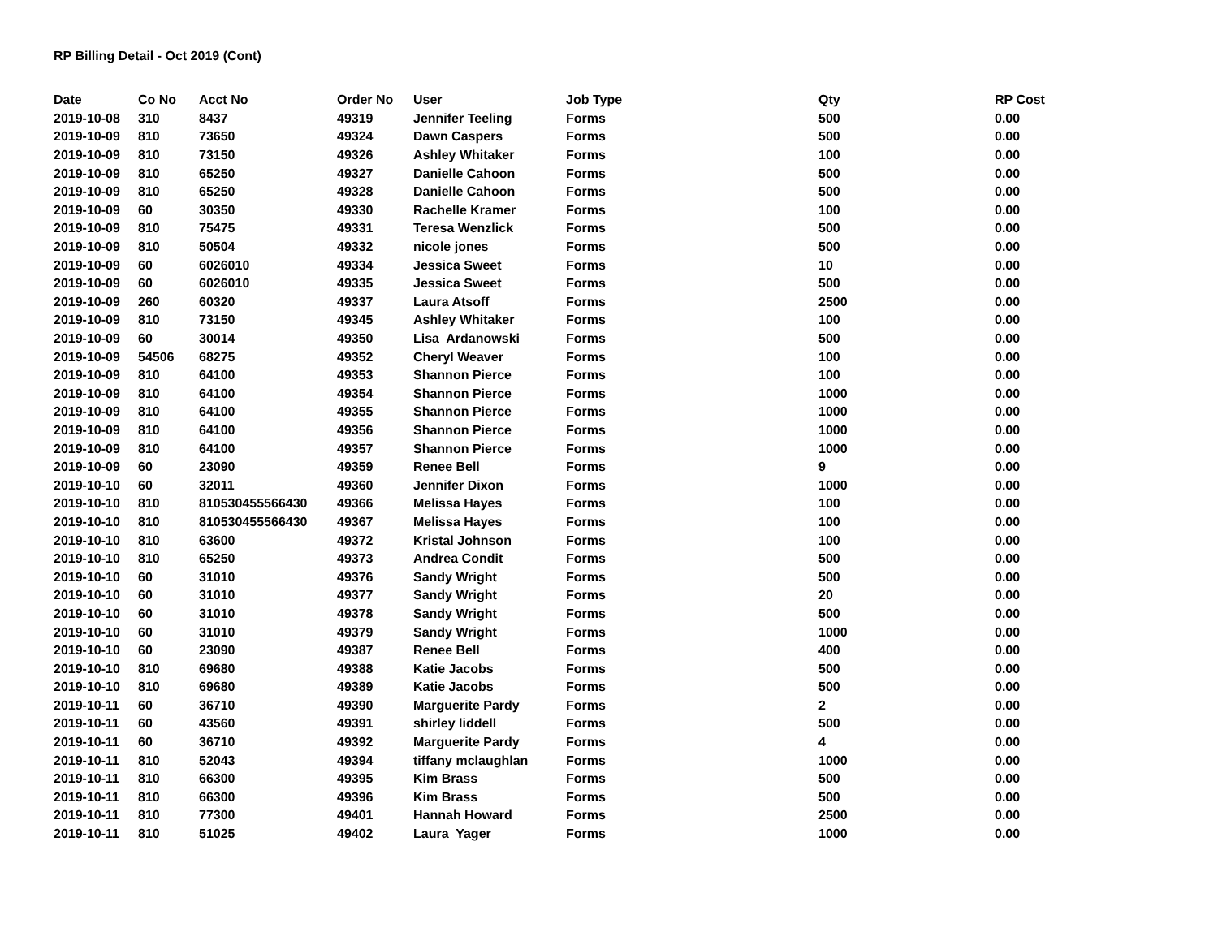RP Billing Detail - Oct 2019 (Cont)
| Date | Co No | Acct No | Order No | User | Job Type | Qty | RP Cost |
| --- | --- | --- | --- | --- | --- | --- | --- |
| 2019-10-08 | 310 | 8437 | 49319 | Jennifer Teeling | Forms | 500 | 0.00 |
| 2019-10-09 | 810 | 73650 | 49324 | Dawn Caspers | Forms | 500 | 0.00 |
| 2019-10-09 | 810 | 73150 | 49326 | Ashley Whitaker | Forms | 100 | 0.00 |
| 2019-10-09 | 810 | 65250 | 49327 | Danielle Cahoon | Forms | 500 | 0.00 |
| 2019-10-09 | 810 | 65250 | 49328 | Danielle Cahoon | Forms | 500 | 0.00 |
| 2019-10-09 | 60 | 30350 | 49330 | Rachelle Kramer | Forms | 100 | 0.00 |
| 2019-10-09 | 810 | 75475 | 49331 | Teresa Wenzlick | Forms | 500 | 0.00 |
| 2019-10-09 | 810 | 50504 | 49332 | nicole jones | Forms | 500 | 0.00 |
| 2019-10-09 | 60 | 6026010 | 49334 | Jessica Sweet | Forms | 10 | 0.00 |
| 2019-10-09 | 60 | 6026010 | 49335 | Jessica Sweet | Forms | 500 | 0.00 |
| 2019-10-09 | 260 | 60320 | 49337 | Laura Atsoff | Forms | 2500 | 0.00 |
| 2019-10-09 | 810 | 73150 | 49345 | Ashley Whitaker | Forms | 100 | 0.00 |
| 2019-10-09 | 60 | 30014 | 49350 | Lisa Ardanowski | Forms | 500 | 0.00 |
| 2019-10-09 | 54506 | 68275 | 49352 | Cheryl Weaver | Forms | 100 | 0.00 |
| 2019-10-09 | 810 | 64100 | 49353 | Shannon Pierce | Forms | 100 | 0.00 |
| 2019-10-09 | 810 | 64100 | 49354 | Shannon Pierce | Forms | 1000 | 0.00 |
| 2019-10-09 | 810 | 64100 | 49355 | Shannon Pierce | Forms | 1000 | 0.00 |
| 2019-10-09 | 810 | 64100 | 49356 | Shannon Pierce | Forms | 1000 | 0.00 |
| 2019-10-09 | 810 | 64100 | 49357 | Shannon Pierce | Forms | 1000 | 0.00 |
| 2019-10-09 | 60 | 23090 | 49359 | Renee Bell | Forms | 9 | 0.00 |
| 2019-10-10 | 60 | 32011 | 49360 | Jennifer Dixon | Forms | 1000 | 0.00 |
| 2019-10-10 | 810 | 810530455566430 | 49366 | Melissa Hayes | Forms | 100 | 0.00 |
| 2019-10-10 | 810 | 810530455566430 | 49367 | Melissa Hayes | Forms | 100 | 0.00 |
| 2019-10-10 | 810 | 63600 | 49372 | Kristal Johnson | Forms | 100 | 0.00 |
| 2019-10-10 | 810 | 65250 | 49373 | Andrea Condit | Forms | 500 | 0.00 |
| 2019-10-10 | 60 | 31010 | 49376 | Sandy Wright | Forms | 500 | 0.00 |
| 2019-10-10 | 60 | 31010 | 49377 | Sandy Wright | Forms | 20 | 0.00 |
| 2019-10-10 | 60 | 31010 | 49378 | Sandy Wright | Forms | 500 | 0.00 |
| 2019-10-10 | 60 | 31010 | 49379 | Sandy Wright | Forms | 1000 | 0.00 |
| 2019-10-10 | 60 | 23090 | 49387 | Renee Bell | Forms | 400 | 0.00 |
| 2019-10-10 | 810 | 69680 | 49388 | Katie Jacobs | Forms | 500 | 0.00 |
| 2019-10-10 | 810 | 69680 | 49389 | Katie Jacobs | Forms | 500 | 0.00 |
| 2019-10-11 | 60 | 36710 | 49390 | Marguerite Pardy | Forms | 2 | 0.00 |
| 2019-10-11 | 60 | 43560 | 49391 | shirley liddell | Forms | 500 | 0.00 |
| 2019-10-11 | 60 | 36710 | 49392 | Marguerite Pardy | Forms | 4 | 0.00 |
| 2019-10-11 | 810 | 52043 | 49394 | tiffany mclaughlan | Forms | 1000 | 0.00 |
| 2019-10-11 | 810 | 66300 | 49395 | Kim Brass | Forms | 500 | 0.00 |
| 2019-10-11 | 810 | 66300 | 49396 | Kim Brass | Forms | 500 | 0.00 |
| 2019-10-11 | 810 | 77300 | 49401 | Hannah Howard | Forms | 2500 | 0.00 |
| 2019-10-11 | 810 | 51025 | 49402 | Laura Yager | Forms | 1000 | 0.00 |